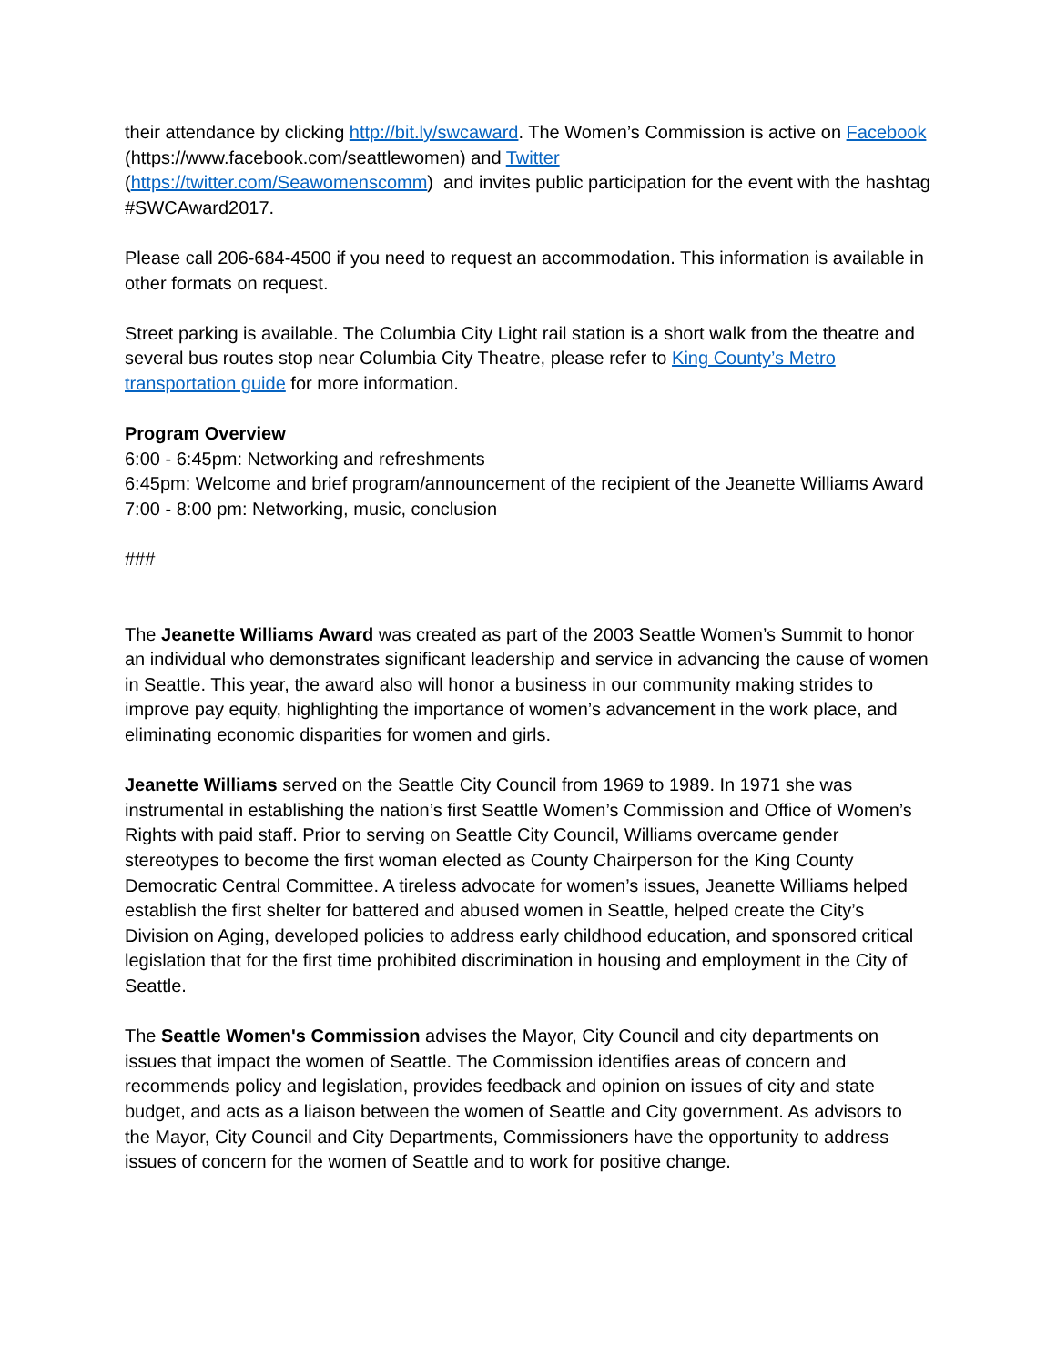their attendance by clicking http://bit.ly/swcaward. The Women’s Commission is active on Facebook (https://www.facebook.com/seattlewomen) and Twitter
(https://twitter.com/Seawomenscomm) and invites public participation for the event with the hashtag #SWCAward2017.
Please call 206-684-4500 if you need to request an accommodation. This information is available in other formats on request.
Street parking is available. The Columbia City Light rail station is a short walk from the theatre and several bus routes stop near Columbia City Theatre, please refer to King County’s Metro transportation guide for more information.
Program Overview
6:00 - 6:45pm: Networking and refreshments
6:45pm: Welcome and brief program/announcement of the recipient of the Jeanette Williams Award
7:00 - 8:00 pm: Networking, music, conclusion
###
The Jeanette Williams Award was created as part of the 2003 Seattle Women’s Summit to honor an individual who demonstrates significant leadership and service in advancing the cause of women in Seattle. This year, the award also will honor a business in our community making strides to improve pay equity, highlighting the importance of women’s advancement in the work place, and eliminating economic disparities for women and girls.
Jeanette Williams served on the Seattle City Council from 1969 to 1989. In 1971 she was instrumental in establishing the nation’s first Seattle Women’s Commission and Office of Women’s Rights with paid staff. Prior to serving on Seattle City Council, Williams overcame gender stereotypes to become the first woman elected as County Chairperson for the King County Democratic Central Committee. A tireless advocate for women’s issues, Jeanette Williams helped establish the first shelter for battered and abused women in Seattle, helped create the City’s Division on Aging, developed policies to address early childhood education, and sponsored critical legislation that for the first time prohibited discrimination in housing and employment in the City of Seattle.
The Seattle Women's Commission advises the Mayor, City Council and city departments on issues that impact the women of Seattle. The Commission identifies areas of concern and recommends policy and legislation, provides feedback and opinion on issues of city and state budget, and acts as a liaison between the women of Seattle and City government. As advisors to the Mayor, City Council and City Departments, Commissioners have the opportunity to address issues of concern for the women of Seattle and to work for positive change.